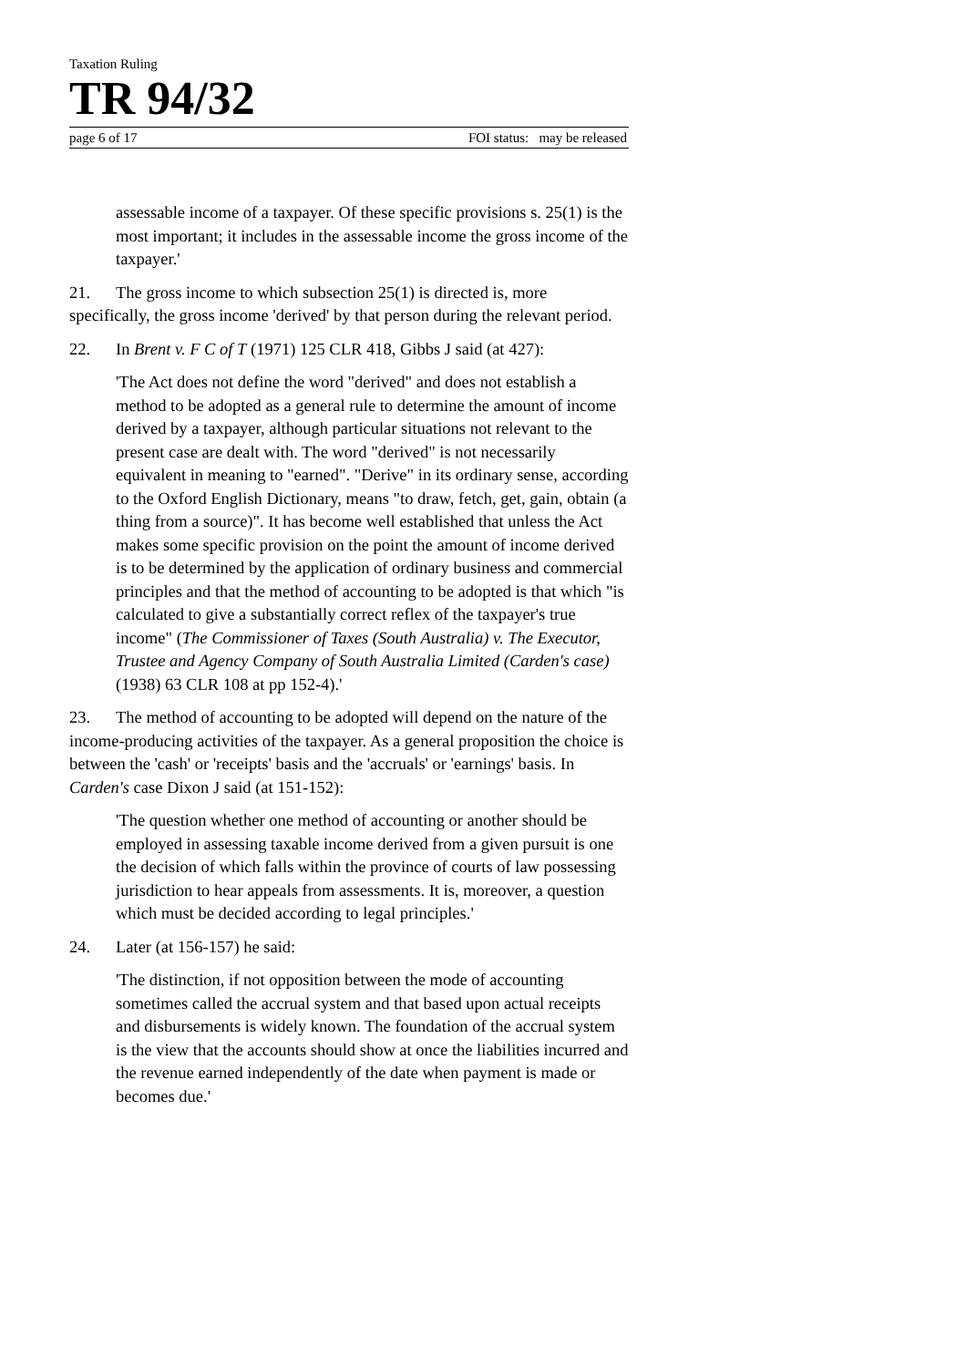Taxation Ruling
TR 94/32
page 6 of 17 FOI status: may be released
assessable income of a taxpayer. Of these specific provisions s. 25(1) is the most important; it includes in the assessable income the gross income of the taxpayer.'
21. The gross income to which subsection 25(1) is directed is, more specifically, the gross income 'derived' by that person during the relevant period.
22. In Brent v. F C of T (1971) 125 CLR 418, Gibbs J said (at 427):
'The Act does not define the word "derived" and does not establish a method to be adopted as a general rule to determine the amount of income derived by a taxpayer, although particular situations not relevant to the present case are dealt with. The word "derived" is not necessarily equivalent in meaning to "earned". "Derive" in its ordinary sense, according to the Oxford English Dictionary, means "to draw, fetch, get, gain, obtain (a thing from a source)". It has become well established that unless the Act makes some specific provision on the point the amount of income derived is to be determined by the application of ordinary business and commercial principles and that the method of accounting to be adopted is that which "is calculated to give a substantially correct reflex of the taxpayer's true income" (The Commissioner of Taxes (South Australia) v. The Executor, Trustee and Agency Company of South Australia Limited (Carden's case) (1938) 63 CLR 108 at pp 152-4).'
23. The method of accounting to be adopted will depend on the nature of the income-producing activities of the taxpayer. As a general proposition the choice is between the 'cash' or 'receipts' basis and the 'accruals' or 'earnings' basis. In Carden's case Dixon J said (at 151-152):
'The question whether one method of accounting or another should be employed in assessing taxable income derived from a given pursuit is one the decision of which falls within the province of courts of law possessing jurisdiction to hear appeals from assessments. It is, moreover, a question which must be decided according to legal principles.'
24. Later (at 156-157) he said:
'The distinction, if not opposition between the mode of accounting sometimes called the accrual system and that based upon actual receipts and disbursements is widely known. The foundation of the accrual system is the view that the accounts should show at once the liabilities incurred and the revenue earned independently of the date when payment is made or becomes due.'